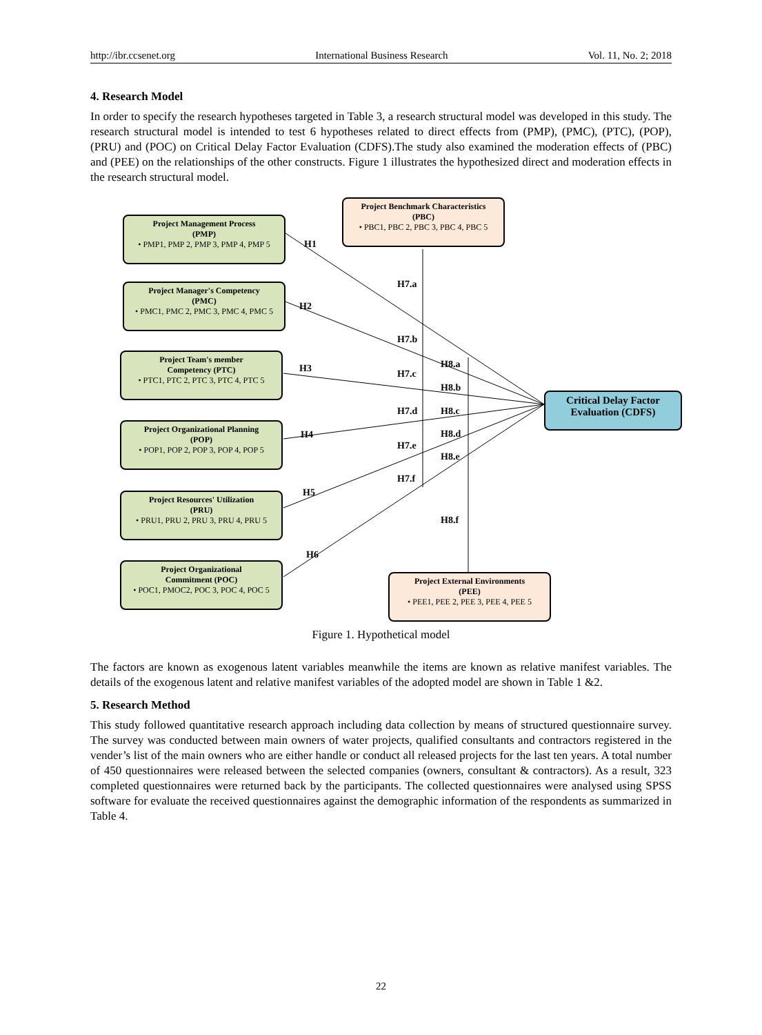http://ibr.ccsenet.org International Business Research Vol. 11, No. 2; 2018
4. Research Model
In order to specify the research hypotheses targeted in Table 3, a research structural model was developed in this study. The research structural model is intended to test 6 hypotheses related to direct effects from (PMP), (PMC), (PTC), (POP), (PRU) and (POC) on Critical Delay Factor Evaluation (CDFS).The study also examined the moderation effects of (PBC) and (PEE) on the relationships of the other constructs. Figure 1 illustrates the hypothesized direct and moderation effects in the research structural model.
Project Benchmark Characteristics
(PBC)
• PBC1, PBC 2, PBC 3, PBC 4, PBC 5
Project Management Process
(PMP)
• PMP1, PMP 2, PMP 3, PMP 4, PMP 5
H1
H7.a
Project Manager's Competency
(PMC)
• PMC1, PMC 2, PMC 3, PMC 4, PMC 5
H2
H7.b
Project Team's member
Competency (PTC)
• PTC1, PTC 2, PTC 3, PTC 4, PTC 5
H3 H8.a
H7.c
H8.b
Critical Delay Factor
Evaluation (CDFS)
H7.d H8.c
Project Organizational Planning
(POP)
• POP1, POP 2, POP 3, POP 4, POP 5
H4 H8.d
H7.e
H8.e
H7.f
H5
Project Resources' Utilization
(PRU)
• PRU1, PRU 2, PRU 3, PRU 4, PRU 5
H8.f
H6
Project Organizational
Commitment (POC)
• POC1, PMOC2, POC 3, POC 4, POC 5
Project External Environments
(PEE)
• PEE1, PEE 2, PEE 3, PEE 4, PEE 5
Figure 1. Hypothetical model
The factors are known as exogenous latent variables meanwhile the items are known as relative manifest variables. The details of the exogenous latent and relative manifest variables of the adopted model are shown in Table 1 &2.
5. Research Method
This study followed quantitative research approach including data collection by means of structured questionnaire survey. The survey was conducted between main owners of water projects, qualified consultants and contractors registered in the vender’s list of the main owners who are either handle or conduct all released projects for the last ten years. A total number of 450 questionnaires were released between the selected companies (owners, consultant & contractors). As a result, 323 completed questionnaires were returned back by the participants. The collected questionnaires were analysed using SPSS software for evaluate the received questionnaires against the demographic information of the respondents as summarized in Table 4.
22